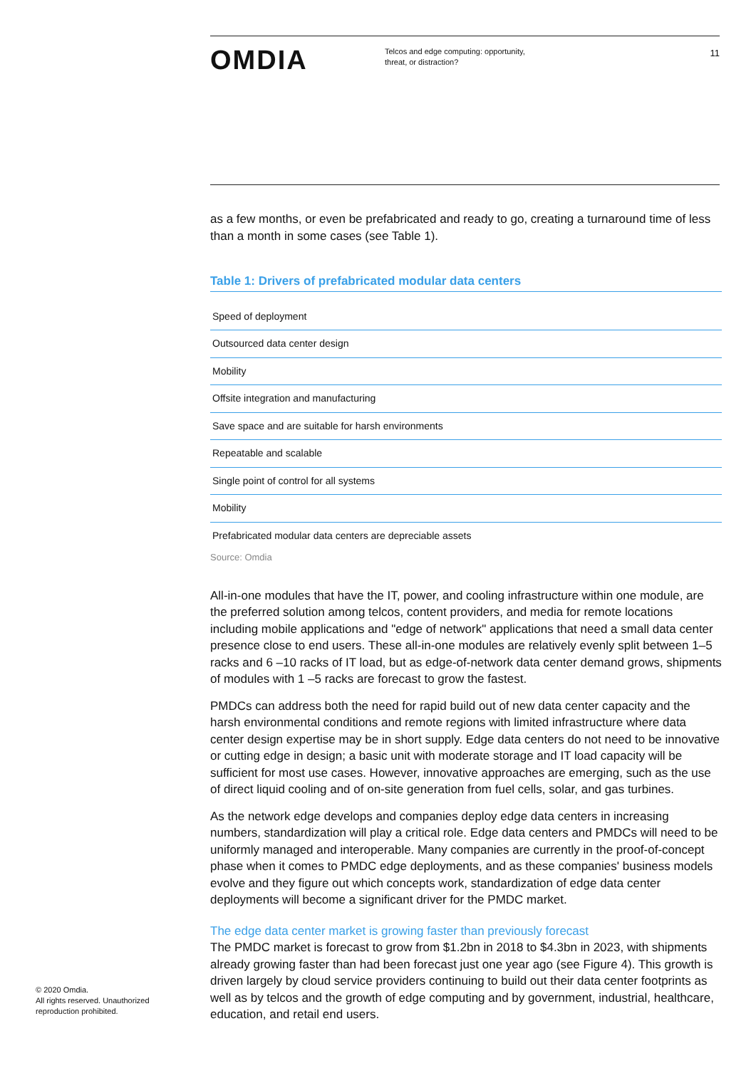OMDIA
Telcos and edge computing: opportunity, threat, or distraction?
11
as a few months, or even be prefabricated and ready to go, creating a turnaround time of less than a month in some cases (see Table 1).
Table 1: Drivers of prefabricated modular data centers
| Speed of deployment |
| Outsourced data center design |
| Mobility |
| Offsite integration and manufacturing |
| Save space and are suitable for harsh environments |
| Repeatable and scalable |
| Single point of control for all systems |
| Mobility |
| Prefabricated modular data centers are depreciable assets |
Source: Omdia
All-in-one modules that have the IT, power, and cooling infrastructure within one module, are the preferred solution among telcos, content providers, and media for remote locations including mobile applications and "edge of network" applications that need a small data center presence close to end users. These all-in-one modules are relatively evenly split between 1–5 racks and 6 –10 racks of IT load, but as edge-of-network data center demand grows, shipments of modules with 1 –5 racks are forecast to grow the fastest.
PMDCs can address both the need for rapid build out of new data center capacity and the harsh environmental conditions and remote regions with limited infrastructure where data center design expertise may be in short supply. Edge data centers do not need to be innovative or cutting edge in design; a basic unit with moderate storage and IT load capacity will be sufficient for most use cases. However, innovative approaches are emerging, such as the use of direct liquid cooling and of on-site generation from fuel cells, solar, and gas turbines.
As the network edge develops and companies deploy edge data centers in increasing numbers, standardization will play a critical role. Edge data centers and PMDCs will need to be uniformly managed and interoperable. Many companies are currently in the proof-of-concept phase when it comes to PMDC edge deployments, and as these companies' business models evolve and they figure out which concepts work, standardization of edge data center deployments will become a significant driver for the PMDC market.
The edge data center market is growing faster than previously forecast
The PMDC market is forecast to grow from $1.2bn in 2018 to $4.3bn in 2023, with shipments already growing faster than had been forecast just one year ago (see Figure 4). This growth is driven largely by cloud service providers continuing to build out their data center footprints as well as by telcos and the growth of edge computing and by government, industrial, healthcare, education, and retail end users.
© 2020 Omdia.
All rights reserved. Unauthorized
reproduction prohibited.